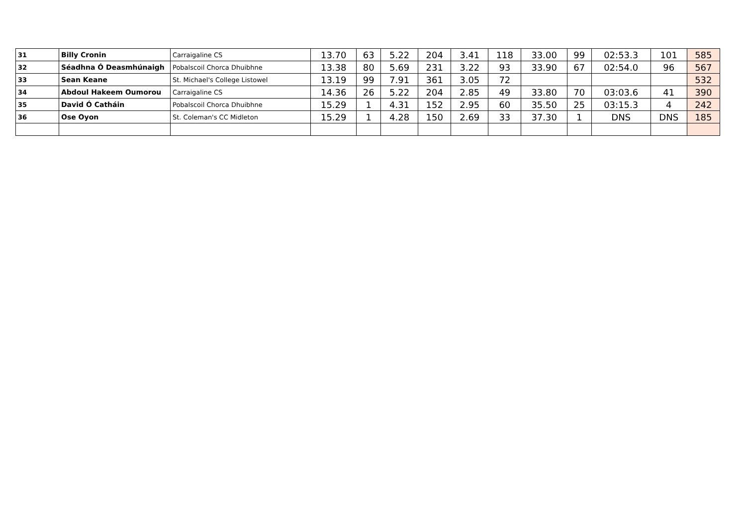| 31 | Billy Cronin | Carraigaline CS | 13.70 | 63 | 5.22 | 204 | 3.41 | 118 | 33.00 | 99 | 02:53.3 | 101 | 585 |
| 32 | Séadhna Ó Deasmhúnaigh | Pobalscoil Chorca Dhuibhne | 13.38 | 80 | 5.69 | 231 | 3.22 | 93 | 33.90 | 67 | 02:54.0 | 96 | 567 |
| 33 | Sean Keane | St. Michael's College Listowel | 13.19 | 99 | 7.91 | 361 | 3.05 | 72 | | | | | 532 |
| 34 | Abdoul Hakeem Oumorou | Carraigaline CS | 14.36 | 26 | 5.22 | 204 | 2.85 | 49 | 33.80 | 70 | 03:03.6 | 41 | 390 |
| 35 | David Ó Catháin | Pobalscoil Chorca Dhuibhne | 15.29 | 1 | 4.31 | 152 | 2.95 | 60 | 35.50 | 25 | 03:15.3 | 4 | 242 |
| 36 | Ose Oyon | St. Coleman's CC Midleton | 15.29 | 1 | 4.28 | 150 | 2.69 | 33 | 37.30 | 1 | DNS | DNS | 185 |